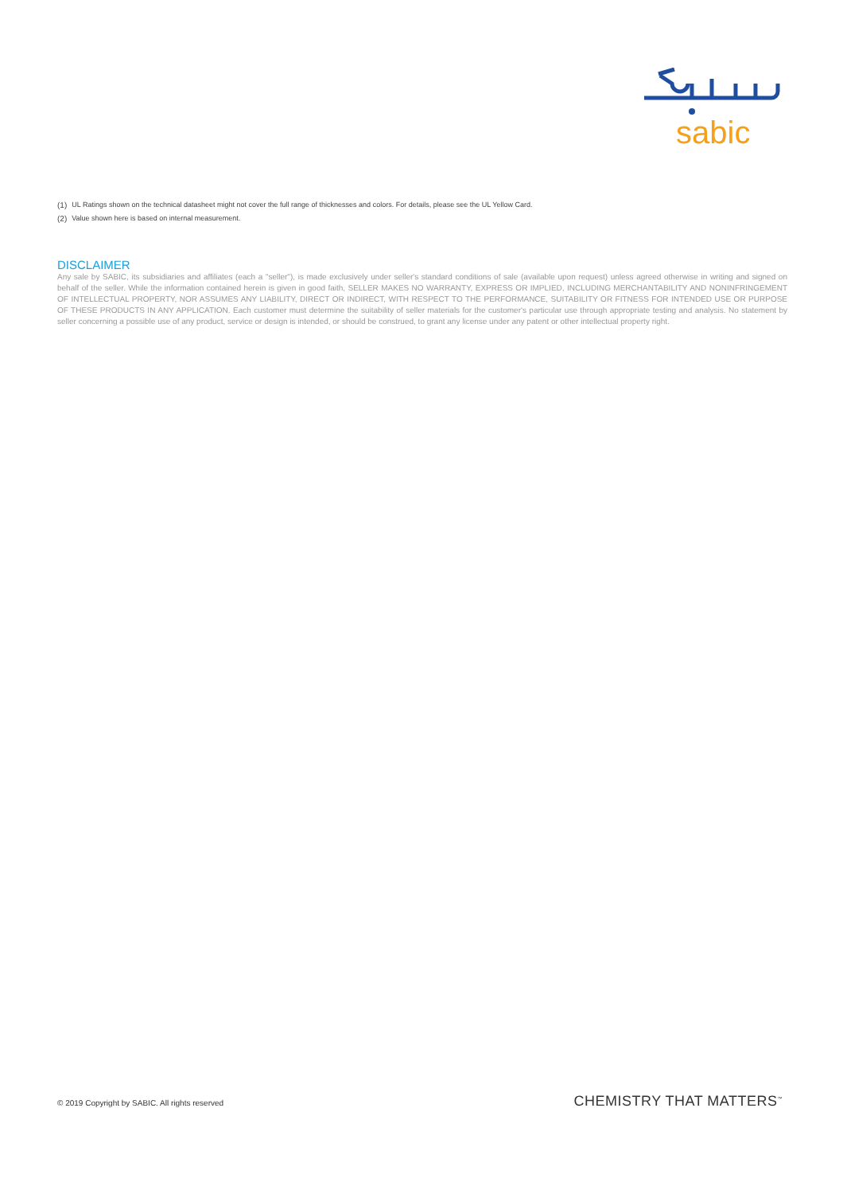sabic
<sup>(1)</sup> UL Ratings shown on the technical datasheet might not cover the full range of thicknesses and colors. For details, please see the UL Yellow Card.
<sup>(2)</sup> Value shown here is based on internal measurement.
DISCLAIMER
Any sale by SABIC, its subsidiaries and affiliates (each a "seller"), is made exclusively under seller's standard conditions of sale (available upon request) unless agreed otherwise in writing and signed on behalf of the seller. While the information contained herein is given in good faith, SELLER MAKES NO WARRANTY, EXPRESS OR IMPLIED, INCLUDING MERCHANTABILITY AND NONINFRINGEMENT OF INTELLECTUAL PROPERTY, NOR ASSUMES ANY LIABILITY, DIRECT OR INDIRECT, WITH RESPECT TO THE PERFORMANCE, SUITABILITY OR FITNESS FOR INTENDED USE OR PURPOSE OF THESE PRODUCTS IN ANY APPLICATION. Each customer must determine the suitability of seller materials for the customer's particular use through appropriate testing and analysis. No statement by seller concerning a possible use of any product, service or design is intended, or should be construed, to grant any license under any patent or other intellectual property right.
© 2019 Copyright by SABIC. All rights reserved CHEMISTRY THAT MATTERS<sup>™</sup>